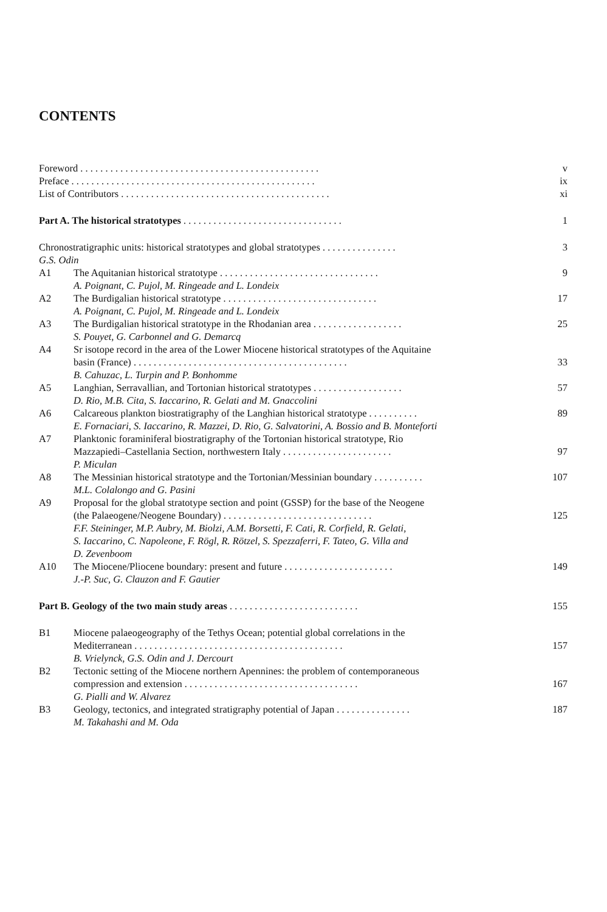CONTENTS
Foreword . . . . . . . . . . . . . . . . . . . . . . . . . . . . . . . . . . . . . . . . . . . . . . . . v
Preface . . . . . . . . . . . . . . . . . . . . . . . . . . . . . . . . . . . . . . . . . . . . . . . . . ix
List of Contributors . . . . . . . . . . . . . . . . . . . . . . . . . . . . . . . . . . . . . . . . . . xi
Part A. The historical stratotypes . . . . . . . . . . . . . . . . . . . . . . . . . . . . . . . . 1
Chronostratigraphic units: historical stratotypes and global stratotypes . . . . . . . . . . . . . . . 3
G.S. Odin
A1 The Aquitanian historical stratotype . . . . . . . . . . . . . . . . . . . . . . . . . . . . . . . .
A. Poignant, C. Pujol, M. Ringeade and L. Londeix
9
A2 The Burdigalian historical stratotype . . . . . . . . . . . . . . . . . . . . . . . . . . . . . . .
A. Poignant, C. Pujol, M. Ringeade and L. Londeix
17
A3 The Burdigalian historical stratotype in the Rhodanian area . . . . . . . . . . . . . . . . . .
S. Pouyet, G. Carbonnel and G. Demarcq
25
A4 Sr isotope record in the area of the Lower Miocene historical stratotypes of the Aquitaine
basin (France) . . . . . . . . . . . . . . . . . . . . . . . . . . . . . . . . . . . . . . . . . . .
B. Cahuzac, L. Turpin and P. Bonhomme
33
A5 Langhian, Serravallian, and Tortonian historical stratotypes . . . . . . . . . . . . . . . . . .
D. Rio, M.B. Cita, S. Iaccarino, R. Gelati and M. Gnaccolini
57
A6 Calcareous plankton biostratigraphy of the Langhian historical stratotype . . . . . . . . . .
E. Fornaciari, S. Iaccarino, R. Mazzei, D. Rio, G. Salvatorini, A. Bossio and B. Monteforti
89
A7 Planktonic foraminiferal biostratigraphy of the Tortonian historical stratotype, Rio
Mazzapiedi–Castellania Section, northwestern Italy . . . . . . . . . . . . . . . . . . . . . .
P. Miculan
97
A8 The Messinian historical stratotype and the Tortonian/Messinian boundary . . . . . . . . . .
M.L. Colalongo and G. Pasini
107
A9 Proposal for the global stratotype section and point (GSSP) for the base of the Neogene
(the Palaeogene/Neogene Boundary) . . . . . . . . . . . . . . . . . . . . . . . . . . . . . .
F.F. Steininger, M.P. Aubry, M. Biolzi, A.M. Borsetti, F. Cati, R. Corfield, R. Gelati,
S. Iaccarino, C. Napoleone, F. Rögl, R. Rötzel, S. Spezzaferri, F. Tateo, G. Villa and
D. Zevenboom
125
A10 The Miocene/Pliocene boundary: present and future . . . . . . . . . . . . . . . . . . . . . .
J.-P. Suc, G. Clauzon and F. Gautier
149
Part B. Geology of the two main study areas . . . . . . . . . . . . . . . . . . . . . . . . . . 155
B1 Miocene palaeogeography of the Tethys Ocean; potential global correlations in the
Mediterranean . . . . . . . . . . . . . . . . . . . . . . . . . . . . . . . . . . . . . . . . . .
B. Vrielynck, G.S. Odin and J. Dercourt
157
B2 Tectonic setting of the Miocene northern Apennines: the problem of contemporaneous
compression and extension . . . . . . . . . . . . . . . . . . . . . . . . . . . . . . . . . . .
G. Pialli and W. Alvarez
167
B3 Geology, tectonics, and integrated stratigraphy potential of Japan . . . . . . . . . . . . . . .
M. Takahashi and M. Oda
187